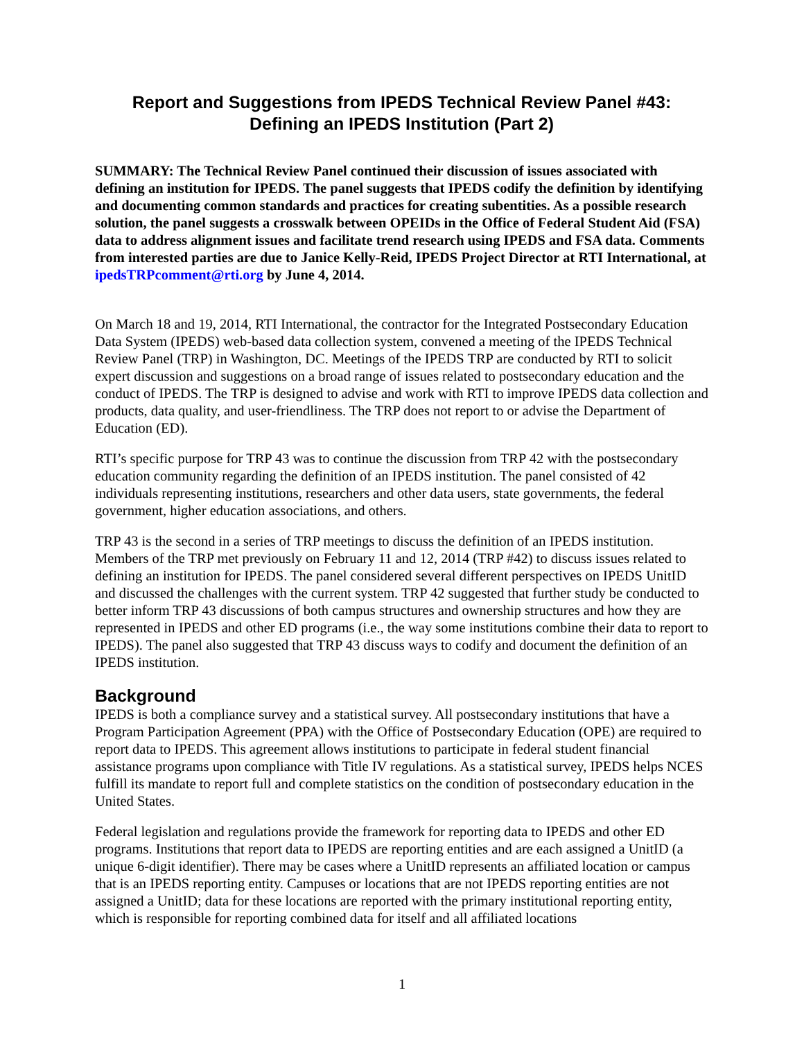Report and Suggestions from IPEDS Technical Review Panel #43:
Defining an IPEDS Institution (Part 2)
SUMMARY: The Technical Review Panel continued their discussion of issues associated with defining an institution for IPEDS. The panel suggests that IPEDS codify the definition by identifying and documenting common standards and practices for creating subentities. As a possible research solution, the panel suggests a crosswalk between OPEIDs in the Office of Federal Student Aid (FSA) data to address alignment issues and facilitate trend research using IPEDS and FSA data. Comments from interested parties are due to Janice Kelly-Reid, IPEDS Project Director at RTI International, at ipedsTRPcomment@rti.org by June 4, 2014.
On March 18 and 19, 2014, RTI International, the contractor for the Integrated Postsecondary Education Data System (IPEDS) web-based data collection system, convened a meeting of the IPEDS Technical Review Panel (TRP) in Washington, DC. Meetings of the IPEDS TRP are conducted by RTI to solicit expert discussion and suggestions on a broad range of issues related to postsecondary education and the conduct of IPEDS. The TRP is designed to advise and work with RTI to improve IPEDS data collection and products, data quality, and user-friendliness. The TRP does not report to or advise the Department of Education (ED).
RTI’s specific purpose for TRP 43 was to continue the discussion from TRP 42 with the postsecondary education community regarding the definition of an IPEDS institution. The panel consisted of 42 individuals representing institutions, researchers and other data users, state governments, the federal government, higher education associations, and others.
TRP 43 is the second in a series of TRP meetings to discuss the definition of an IPEDS institution. Members of the TRP met previously on February 11 and 12, 2014 (TRP #42) to discuss issues related to defining an institution for IPEDS. The panel considered several different perspectives on IPEDS UnitID and discussed the challenges with the current system. TRP 42 suggested that further study be conducted to better inform TRP 43 discussions of both campus structures and ownership structures and how they are represented in IPEDS and other ED programs (i.e., the way some institutions combine their data to report to IPEDS). The panel also suggested that TRP 43 discuss ways to codify and document the definition of an IPEDS institution.
Background
IPEDS is both a compliance survey and a statistical survey. All postsecondary institutions that have a Program Participation Agreement (PPA) with the Office of Postsecondary Education (OPE) are required to report data to IPEDS. This agreement allows institutions to participate in federal student financial assistance programs upon compliance with Title IV regulations. As a statistical survey, IPEDS helps NCES fulfill its mandate to report full and complete statistics on the condition of postsecondary education in the United States.
Federal legislation and regulations provide the framework for reporting data to IPEDS and other ED programs. Institutions that report data to IPEDS are reporting entities and are each assigned a UnitID (a unique 6-digit identifier). There may be cases where a UnitID represents an affiliated location or campus that is an IPEDS reporting entity. Campuses or locations that are not IPEDS reporting entities are not assigned a UnitID; data for these locations are reported with the primary institutional reporting entity, which is responsible for reporting combined data for itself and all affiliated locations
1